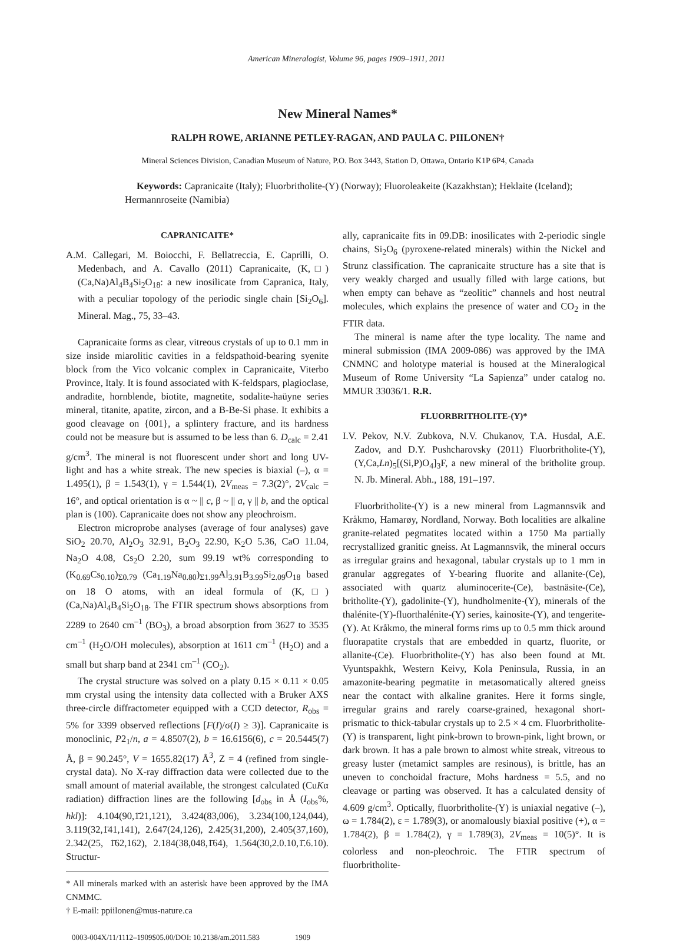American Mineralogist, Volume 96, pages 1909–1911, 2011
New Mineral Names*
RALPH ROWE, ARIANNE PETLEY-RAGAN, AND PAULA C. PIILONEN†
Mineral Sciences Division, Canadian Museum of Nature, P.O. Box 3443, Station D, Ottawa, Ontario K1P 6P4, Canada
Keywords: Capranicaite (Italy); Fluorbritholite-(Y) (Norway); Fluoroleakeite (Kazakhstan); Heklaite (Iceland); Hermannroseite (Namibia)
CAPRANICAITE*
A.M. Callegari, M. Boiocchi, F. Bellatreccia, E. Caprilli, O. Medenbach, and A. Cavallo (2011) Capranicaite, (K,□)(Ca,Na)Al<sub>4</sub>B<sub>4</sub>Si<sub>2</sub>O<sub>18</sub>: a new inosilicate from Capranica, Italy, with a peculiar topology of the periodic single chain [Si<sub>2</sub>O<sub>6</sub>]. Mineral. Mag., 75, 33–43.
Capranicaite forms as clear, vitreous crystals of up to 0.1 mm in size inside miarolitic cavities in a feldspathoid-bearing syenite block from the Vico volcanic complex in Capranicaite, Viterbo Province, Italy. It is found associated with K-feldspars, plagioclase, andradite, hornblende, biotite, magnetite, sodalite-haüyne series mineral, titanite, apatite, zircon, and a B-Be-Si phase. It exhibits a good cleavage on {001}, a splintery fracture, and its hardness could not be measure but is assumed to be less than 6. D<sub>calc</sub> = 2.41 g/cm<sup>3</sup>. The mineral is not fluorescent under short and long UV-light and has a white streak. The new species is biaxial (–), α = 1.495(1), β = 1.543(1), γ = 1.544(1), 2V<sub>meas</sub> = 7.3(2)°, 2V<sub>calc</sub> = 16°, and optical orientation is α ~ || c, β ~ || a, γ || b, and the optical plan is (100). Capranicaite does not show any pleochroism.
Electron microprobe analyses (average of four analyses) gave SiO<sub>2</sub> 20.70, Al<sub>2</sub>O<sub>3</sub> 32.91, B<sub>2</sub>O<sub>3</sub> 22.90, K<sub>2</sub>O 5.36, CaO 11.04, Na<sub>2</sub>O 4.08, Cs<sub>2</sub>O 2.20, sum 99.19 wt% corresponding to (K<sub>0.69</sub>Cs<sub>0.10</sub>)<sub>Σ0.79</sub> (Ca<sub>1.19</sub>Na<sub>0.80</sub>)<sub>Σ1.99</sub>Al<sub>3.91</sub>B<sub>3.99</sub>Si<sub>2.09</sub>O<sub>18</sub> based on 18 O atoms, with an ideal formula of (K,□)(Ca,Na)Al<sub>4</sub>B<sub>4</sub>Si<sub>2</sub>O<sub>18</sub>. The FTIR spectrum shows absorptions from 2289 to 2640 cm<sup>–1</sup> (BO<sub>3</sub>), a broad absorption from 3627 to 3535 cm<sup>–1</sup> (H<sub>2</sub>O/OH molecules), absorption at 1611 cm<sup>–1</sup> (H<sub>2</sub>O) and a small but sharp band at 2341 cm<sup>–1</sup> (CO<sub>2</sub>).
The crystal structure was solved on a platy 0.15 × 0.11 × 0.05 mm crystal using the intensity data collected with a Bruker AXS three-circle diffractometer equipped with a CCD detector, R<sub>obs</sub> = 5% for 3399 observed reflections [F(I)/σ(I) ≥ 3)]. Capranicaite is monoclinic, P2<sub>1</sub>/n, a = 4.8507(2), b = 16.6156(6), c = 20.5445(7) Å, β = 90.245°, V = 1655.82(17) Å<sup>3</sup>, Z = 4 (refined from single-crystal data). No X-ray diffraction data were collected due to the small amount of material available, the strongest calculated (CuKα radiation) diffraction lines are the following [d<sub>obs</sub> in Å (I<sub>obs</sub>%, hkl)]: 4.104(90,1̄21,121), 3.424(83,006), 3.234(100,124,044), 3.119(32,1̄41,141), 2.647(24,126), 2.425(31,200), 2.405(37,160), 2.342(25, 1̄62,162), 2.184(38,048,1̄64), 1.564(30,2.0.10,1̄.6.10). Structur-
* All minerals marked with an asterisk have been approved by the IMA CNMMC.
† E-mail: ppiilonen@mus-nature.ca
ally, capranicaite fits in 09.DB: inosilicates with 2-periodic single chains, Si<sub>2</sub>O<sub>6</sub> (pyroxene-related minerals) within the Nickel and Strunz classification. The capranicaite structure has a site that is very weakly charged and usually filled with large cations, but when empty can behave as “zeolitic” channels and host neutral molecules, which explains the presence of water and CO<sub>2</sub> in the FTIR data.
The mineral is name after the type locality. The name and mineral submission (IMA 2009-086) was approved by the IMA CNMNC and holotype material is housed at the Mineralogical Museum of Rome University “La Sapienza” under catalog no. MMUR 33036/1. R.R.
FLUORBRITHOLITE-(Y)*
I.V. Pekov, N.V. Zubkova, N.V. Chukanov, T.A. Husdal, A.E. Zadov, and D.Y. Pushcharovsky (2011) Fluorbritholite-(Y), (Y,Ca,Ln)<sub>5</sub>[(Si,P)O<sub>4</sub>]<sub>3</sub>F, a new mineral of the britholite group. N. Jb. Mineral. Abh., 188, 191–197.
Fluorbritholite-(Y) is a new mineral from Lagmannsvik and Kråkmo, Hamarøy, Nordland, Norway. Both localities are alkaline granite-related pegmatites located within a 1750 Ma partially recrystallized granitic gneiss. At Lagmannsvik, the mineral occurs as irregular grains and hexagonal, tabular crystals up to 1 mm in granular aggregates of Y-bearing fluorite and allanite-(Ce), associated with quartz aluminocerite-(Ce), bastnäsite-(Ce), britholite-(Y), gadolinite-(Y), hundholmenite-(Y), minerals of the thalénite-(Y)-fluorthalénite-(Y) series, kainosite-(Y), and tengerite-(Y). At Kråkmo, the mineral forms rims up to 0.5 mm thick around fluorapatite crystals that are embedded in quartz, fluorite, or allanite-(Ce). Fluorbritholite-(Y) has also been found at Mt. Vyuntspakhk, Western Keivy, Kola Peninsula, Russia, in an amazonite-bearing pegmatite in metasomatically altered gneiss near the contact with alkaline granites. Here it forms single, irregular grains and rarely coarse-grained, hexagonal short-prismatic to thick-tabular crystals up to 2.5 × 4 cm. Fluorbritholite-(Y) is transparent, light pink-brown to brown-pink, light brown, or dark brown. It has a pale brown to almost white streak, vitreous to greasy luster (metamict samples are resinous), is brittle, has an uneven to conchoidal fracture, Mohs hardness = 5.5, and no cleavage or parting was observed. It has a calculated density of 4.609 g/cm<sup>3</sup>. Optically, fluorbritholite-(Y) is uniaxial negative (–), ω = 1.784(2), ε = 1.789(3), or anomalously biaxial positive (+), α = 1.784(2), β = 1.784(2), γ = 1.789(3), 2V<sub>meas</sub> = 10(5)°. It is colorless and non-pleochroic. The FTIR spectrum of fluorbritholite-
0003-004X/11/1112–1909$05.00/DOI: 10.2138/am.2011.583 1909